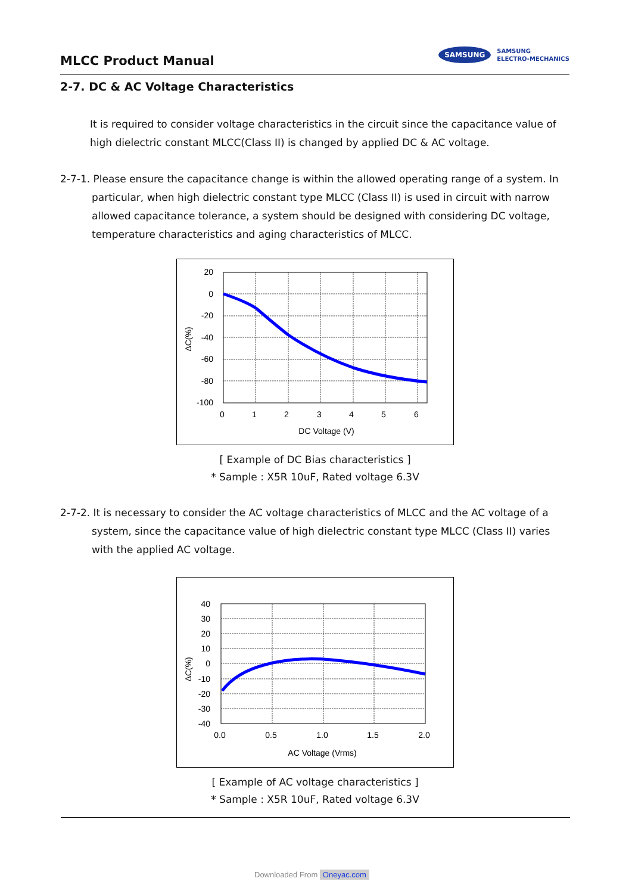MLCC Product Manual
SAMSUNG
SAMSUNG
ELECTRO-MECHANICS
2-7. DC & AC Voltage Characteristics
It is required to consider voltage characteristics in the circuit since the capacitance value of high dielectric constant MLCC(Class II) is changed by applied DC & AC voltage.
2-7-1. Please ensure the capacitance change is within the allowed operating range of a system. In particular, when high dielectric constant type MLCC (Class II) is used in circuit with narrow allowed capacitance tolerance, a system should be designed with considering DC voltage, temperature characteristics and aging characteristics of MLCC.
20
0
-20
-40
-60
-80
-100
0
1
2
3
4
5
6
DC Voltage (V)
ΔC(%)
[ Example of DC Bias characteristics ]
* Sample : X5R 10uF, Rated voltage 6.3V
2-7-2. It is necessary to consider the AC voltage characteristics of MLCC and the AC voltage of a system, since the capacitance value of high dielectric constant type MLCC (Class II) varies with the applied AC voltage.
40
30
20
10
0
-10
-20
-30
-40
0.0
0.5
1.0
1.5
2.0
AC Voltage (Vrms)
ΔC(%)
[ Example of AC voltage characteristics ]
* Sample : X5R 10uF, Rated voltage 6.3V
Downloaded From Oneyac.com